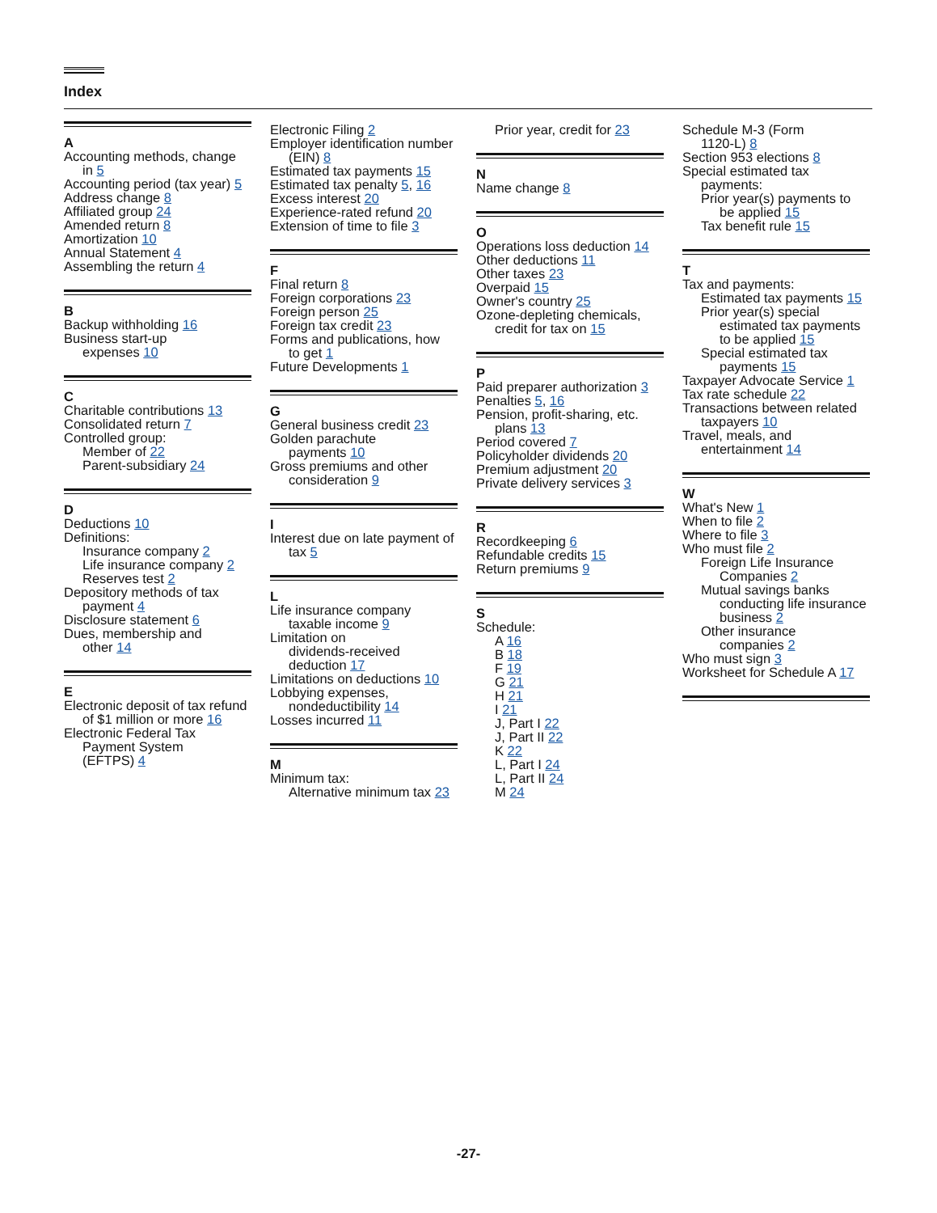Index
A
Accounting methods, change
in 5
Accounting period (tax year) 5
Address change 8
Affiliated group 24
Amended return 8
Amortization 10
Annual Statement 4
Assembling the return 4
B
Backup withholding 16
Business start-up
expenses 10
C
Charitable contributions 13
Consolidated return 7
Controlled group:
Member of 22
Parent-subsidiary 24
D
Deductions 10
Definitions:
Insurance company 2
Life insurance company 2
Reserves test 2
Depository methods of tax
payment 4
Disclosure statement 6
Dues, membership and
other 14
E
Electronic deposit of tax refund
of $1 million or more 16
Electronic Federal Tax
Payment System
(EFTPS) 4
Electronic Filing 2
Employer identification number
(EIN) 8
Estimated tax payments 15
Estimated tax penalty 5, 16
Excess interest 20
Experience-rated refund 20
Extension of time to file 3
F
Final return 8
Foreign corporations 23
Foreign person 25
Foreign tax credit 23
Forms and publications, how
to get 1
Future Developments 1
G
General business credit 23
Golden parachute
payments 10
Gross premiums and other
consideration 9
I
Interest due on late payment of
tax 5
L
Life insurance company
taxable income 9
Limitation on
dividends-received
deduction 17
Limitations on deductions 10
Lobbying expenses,
nondeductibility 14
Losses incurred 11
M
Minimum tax:
Alternative minimum tax 23
Prior year, credit for 23
N
Name change 8
O
Operations loss deduction 14
Other deductions 11
Other taxes 23
Overpaid 15
Owner's country 25
Ozone-depleting chemicals,
credit for tax on 15
P
Paid preparer authorization 3
Penalties 5, 16
Pension, profit-sharing, etc.
plans 13
Period covered 7
Policyholder dividends 20
Premium adjustment 20
Private delivery services 3
R
Recordkeeping 6
Refundable credits 15
Return premiums 9
S
Schedule:
A 16
B 18
F 19
G 21
H 21
I 21
J, Part I 22
J, Part II 22
K 22
L, Part I 24
L, Part II 24
M 24
Schedule M-3 (Form
1120-L) 8
Section 953 elections 8
Special estimated tax
payments:
Prior year(s) payments to
be applied 15
Tax benefit rule 15
T
Tax and payments:
Estimated tax payments 15
Prior year(s) special
estimated tax payments
to be applied 15
Special estimated tax
payments 15
Taxpayer Advocate Service 1
Tax rate schedule 22
Transactions between related
taxpayers 10
Travel, meals, and
entertainment 14
W
What's New 1
When to file 2
Where to file 3
Who must file 2
Foreign Life Insurance
Companies 2
Mutual savings banks
conducting life insurance
business 2
Other insurance
companies 2
Who must sign 3
Worksheet for Schedule A 17
-27-